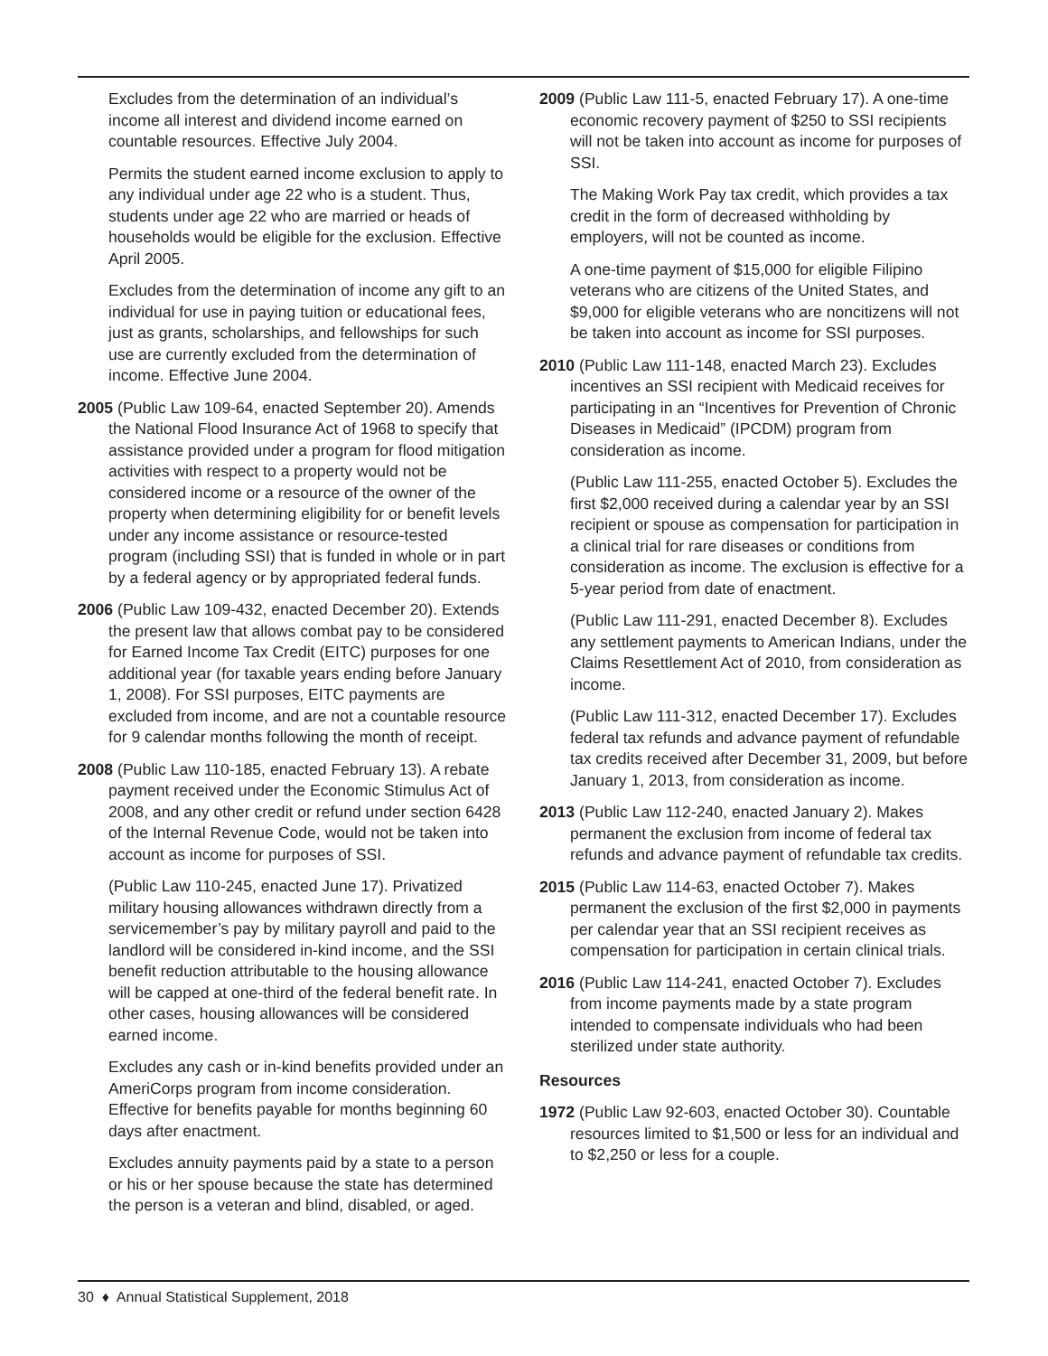Excludes from the determination of an individual’s income all interest and dividend income earned on countable resources. Effective July 2004.
Permits the student earned income exclusion to apply to any individual under age 22 who is a student. Thus, students under age 22 who are married or heads of households would be eligible for the exclusion. Effective April 2005.
Excludes from the determination of income any gift to an individual for use in paying tuition or educational fees, just as grants, scholarships, and fellowships for such use are currently excluded from the determination of income. Effective June 2004.
2005 (Public Law 109-64, enacted September 20). Amends the National Flood Insurance Act of 1968 to specify that assistance provided under a program for flood mitigation activities with respect to a property would not be considered income or a resource of the owner of the property when determining eligibility for or benefit levels under any income assistance or resource-tested program (including SSI) that is funded in whole or in part by a federal agency or by appropriated federal funds.
2006 (Public Law 109-432, enacted December 20). Extends the present law that allows combat pay to be considered for Earned Income Tax Credit (EITC) purposes for one additional year (for taxable years ending before January 1, 2008). For SSI purposes, EITC payments are excluded from income, and are not a countable resource for 9 calendar months following the month of receipt.
2008 (Public Law 110-185, enacted February 13). A rebate payment received under the Economic Stimulus Act of 2008, and any other credit or refund under section 6428 of the Internal Revenue Code, would not be taken into account as income for purposes of SSI.
(Public Law 110-245, enacted June 17). Privatized military housing allowances withdrawn directly from a servicemember’s pay by military payroll and paid to the landlord will be considered in-kind income, and the SSI benefit reduction attributable to the housing allowance will be capped at one-third of the federal benefit rate. In other cases, housing allowances will be considered earned income.
Excludes any cash or in-kind benefits provided under an AmeriCorps program from income consideration. Effective for benefits payable for months beginning 60 days after enactment.
Excludes annuity payments paid by a state to a person or his or her spouse because the state has determined the person is a veteran and blind, disabled, or aged.
2009 (Public Law 111-5, enacted February 17). A one-time economic recovery payment of $250 to SSI recipients will not be taken into account as income for purposes of SSI.
The Making Work Pay tax credit, which provides a tax credit in the form of decreased withholding by employers, will not be counted as income.
A one-time payment of $15,000 for eligible Filipino veterans who are citizens of the United States, and $9,000 for eligible veterans who are noncitizens will not be taken into account as income for SSI purposes.
2010 (Public Law 111-148, enacted March 23). Excludes incentives an SSI recipient with Medicaid receives for participating in an “Incentives for Prevention of Chronic Diseases in Medicaid” (IPCDM) program from consideration as income.
(Public Law 111-255, enacted October 5). Excludes the first $2,000 received during a calendar year by an SSI recipient or spouse as compensation for participation in a clinical trial for rare diseases or conditions from consideration as income. The exclusion is effective for a 5-year period from date of enactment.
(Public Law 111-291, enacted December 8). Excludes any settlement payments to American Indians, under the Claims Resettlement Act of 2010, from consideration as income.
(Public Law 111-312, enacted December 17). Excludes federal tax refunds and advance payment of refundable tax credits received after December 31, 2009, but before January 1, 2013, from consideration as income.
2013 (Public Law 112-240, enacted January 2). Makes permanent the exclusion from income of federal tax refunds and advance payment of refundable tax credits.
2015 (Public Law 114-63, enacted October 7). Makes permanent the exclusion of the first $2,000 in payments per calendar year that an SSI recipient receives as compensation for participation in certain clinical trials.
2016 (Public Law 114-241, enacted October 7). Excludes from income payments made by a state program intended to compensate individuals who had been sterilized under state authority.
Resources
1972 (Public Law 92-603, enacted October 30). Countable resources limited to $1,500 or less for an individual and to $2,250 or less for a couple.
30 ♦ Annual Statistical Supplement, 2018